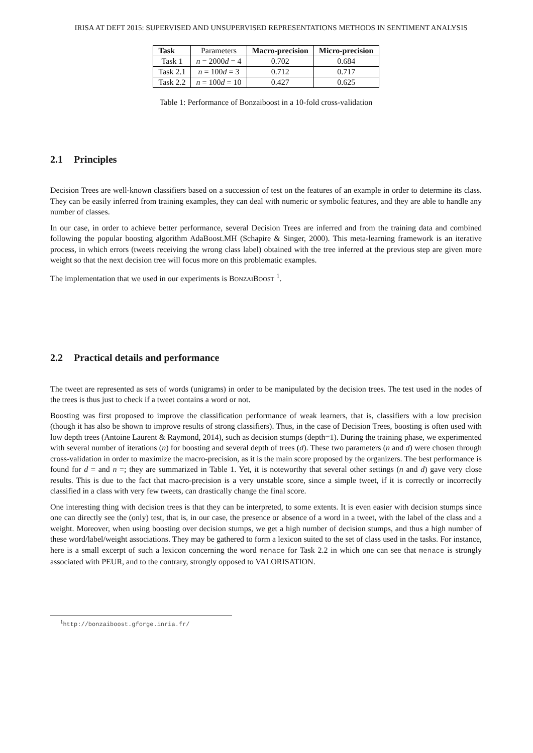IRISA AT DEFT 2015: SUPERVISED AND UNSUPERVISED REPRESENTATIONS METHODS IN SENTIMENT ANALYSIS
| Task | Parameters | Macro-precision | Micro-precision |
| Task 1 | n = 2000 d = 4 | 0.702 | 0.684 |
| Task 2.1 | n = 100 d = 3 | 0.712 | 0.717 |
| Task 2.2 | n = 100 d = 10 | 0.427 | 0.625 |
Table 1: Performance of Bonzaiboost in a 10-fold cross-validation
2.1 Principles
Decision Trees are well-known classifiers based on a succession of test on the features of an example in order to determine its class. They can be easily inferred from training examples, they can deal with numeric or symbolic features, and they are able to handle any number of classes.
In our case, in order to achieve better performance, several Decision Trees are inferred and from the training data and combined following the popular boosting algorithm AdaBoost.MH (Schapire & Singer, 2000). This meta-learning framework is an iterative process, in which errors (tweets receiving the wrong class label) obtained with the tree inferred at the previous step are given more weight so that the next decision tree will focus more on this problematic examples.
The implementation that we used in our experiments is BONZAIBOOST <sup>1</sup>.
2.2 Practical details and performance
The tweet are represented as sets of words (unigrams) in order to be manipulated by the decision trees. The test used in the nodes of the trees is thus just to check if a tweet contains a word or not.
Boosting was first proposed to improve the classification performance of weak learners, that is, classifiers with a low precision (though it has also be shown to improve results of strong classifiers). Thus, in the case of Decision Trees, boosting is often used with low depth trees (Antoine Laurent & Raymond, 2014), such as decision stumps (depth=1). During the training phase, we experimented with several number of iterations (n) for boosting and several depth of trees (d). These two parameters (n and d) were chosen through cross-validation in order to maximize the macro-precision, as it is the main score proposed by the organizers. The best performance is found for d = and n =; they are summarized in Table 1. Yet, it is noteworthy that several other settings (n and d) gave very close results. This is due to the fact that macro-precision is a very unstable score, since a simple tweet, if it is correctly or incorrectly classified in a class with very few tweets, can drastically change the final score.
One interesting thing with decision trees is that they can be interpreted, to some extents. It is even easier with decision stumps since one can directly see the (only) test, that is, in our case, the presence or absence of a word in a tweet, with the label of the class and a weight. Moreover, when using boosting over decision stumps, we get a high number of decision stumps, and thus a high number of these word/label/weight associations. They may be gathered to form a lexicon suited to the set of class used in the tasks. For instance, here is a small excerpt of such a lexicon concerning the word menace for Task 2.2 in which one can see that menace is strongly associated with PEUR, and to the contrary, strongly opposed to VALORISATION.
<sup>1</sup> http://bonzaiboost.gforge.inria.fr/